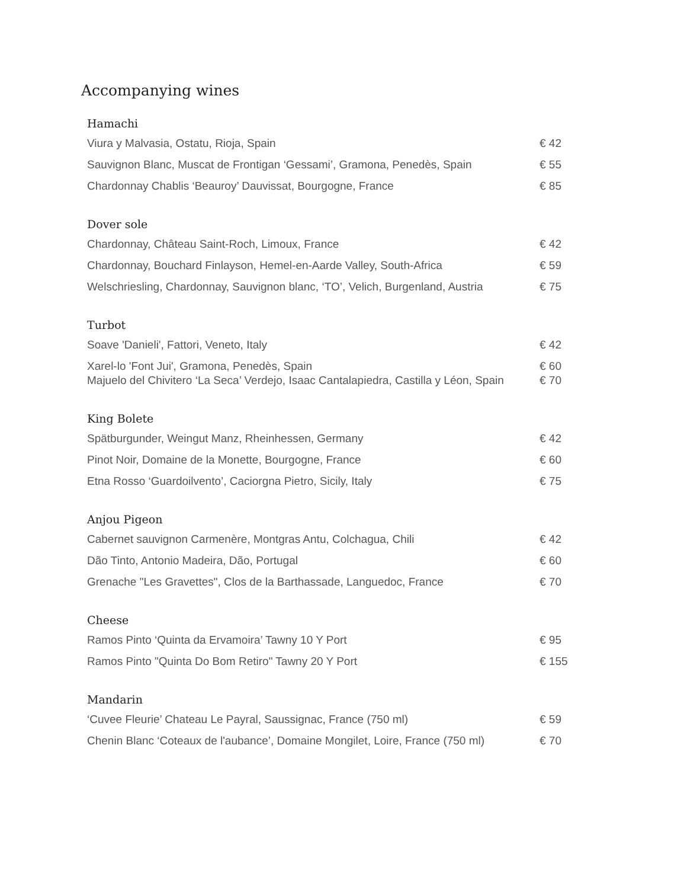Accompanying wines
Hamachi
| Viura y Malvasia, Ostatu, Rioja, Spain | € 42 |
| Sauvignon Blanc, Muscat de Frontigan ‘Gessami’, Gramona, Penedès, Spain | € 55 |
| Chardonnay Chablis ‘Beauroy’ Dauvissat, Bourgogne, France | € 85 |
Dover sole
| Chardonnay, Château Saint-Roch, Limoux, France | € 42 |
| Chardonnay, Bouchard Finlayson, Hemel-en-Aarde Valley, South-Africa | € 59 |
| Welschriesling, Chardonnay, Sauvignon blanc, ‘TO’, Velich, Burgenland, Austria | € 75 |
Turbot
| Soave 'Danieli', Fattori, Veneto, Italy | € 42 |
| Xarel-lo 'Font Jui', Gramona, Penedès, Spain | € 60 |
| Majuelo del Chivitero ‘La Seca’ Verdejo, Isaac Cantalapiedra, Castilla y Léon, Spain | € 70 |
King Bolete
| Spätburgunder, Weingut Manz, Rheinhessen, Germany | € 42 |
| Pinot Noir, Domaine de la Monette, Bourgogne, France | € 60 |
| Etna Rosso ‘Guardoilvento’, Caciorgna Pietro, Sicily, Italy | € 75 |
Anjou Pigeon
| Cabernet sauvignon Carmenère, Montgras Antu, Colchagua, Chili | € 42 |
| Dão Tinto, Antonio Madeira, Dão, Portugal | € 60 |
| Grenache "Les Gravettes", Clos de la Barthassade, Languedoc, France | € 70 |
Cheese
| Ramos Pinto ‘Quinta da Ervamoira’ Tawny 10 Y Port | € 95 |
| Ramos Pinto "Quinta Do Bom Retiro" Tawny 20 Y Port | € 155 |
Mandarin
| ‘Cuvee Fleurie’ Chateau Le Payral, Saussignac, France (750 ml) | € 59 |
| Chenin Blanc ‘Coteaux de l'aubance’, Domaine Mongilet, Loire, France (750 ml) | € 70 |